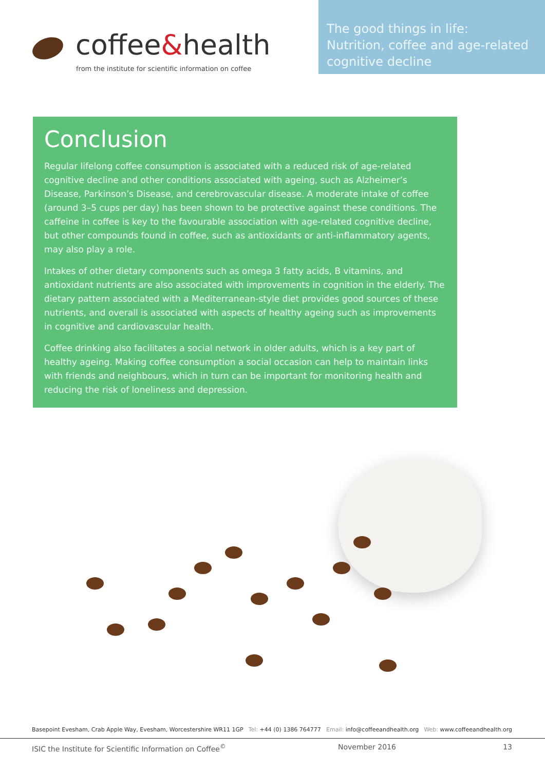coffee&health
from the institute for scientific information on coffee
The good things in life:
Nutrition, coffee and age-related cognitive decline
Conclusion
Regular lifelong coffee consumption is associated with a reduced risk of age-related cognitive decline and other conditions associated with ageing, such as Alzheimer’s Disease, Parkinson’s Disease, and cerebrovascular disease. A moderate intake of coffee (around 3–5 cups per day) has been shown to be protective against these conditions. The caffeine in coffee is key to the favourable association with age-related cognitive decline, but other compounds found in coffee, such as antioxidants or anti-inflammatory agents, may also play a role.
Intakes of other dietary components such as omega 3 fatty acids, B vitamins, and antioxidant nutrients are also associated with improvements in cognition in the elderly. The dietary pattern associated with a Mediterranean-style diet provides good sources of these nutrients, and overall is associated with aspects of healthy ageing such as improvements in cognitive and cardiovascular health.
Coffee drinking also facilitates a social network in older adults, which is a key part of healthy ageing. Making coffee consumption a social occasion can help to maintain links with friends and neighbours, which in turn can be important for monitoring health and reducing the risk of loneliness and depression.
Basepoint Evesham, Crab Apple Way, Evesham, Worcestershire WR11 1GP Tel: +44 (0) 1386 764777 Email: info@coffeeandhealth.org Web: www.coffeeandhealth.org
ISIC the Institute for Scientific Information on Coffee<sup>©</sup> November 2016 13